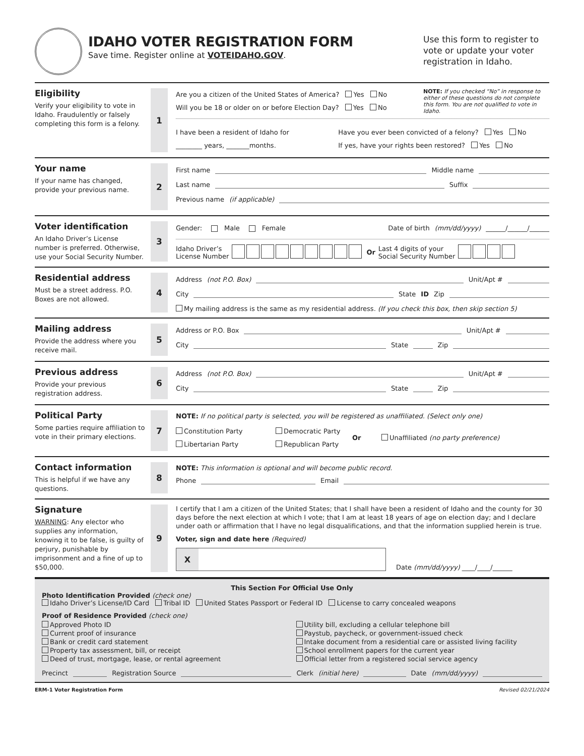IDAHO VOTER REGISTRATION FORM
Save time. Register online at VOTEIDAHO.GOV.
Use this form to register to vote or update your voter registration in Idaho.
Eligibility
Verify your eligibility to vote in Idaho. Fraudulently or falsely completing this form is a felony.
1
Are you a citizen of the United States of America? Yes No
Will you be 18 or older on or before Election Day? Yes No
NOTE: If you checked “No” in response to either of these questions do not complete this form. You are not qualified to vote in Idaho.
I have been a resident of Idaho for
________ years, _______months.
Have you ever been convicted of a felony? Yes No
If yes, have your rights been restored? Yes No
Your name
If your name has changed, provide your previous name.
2
First name Middle name
Last name Suffix
Previous name (if applicable)
Voter identification
An Idaho Driver’s License number is preferred. Otherwise, use your Social Security Number.
3
Gender: Male Female Date of birth (mm/dd/yyyy) ______/______/______
Idaho Driver’s
License Number Or Last 4 digits of your
Social Security Number
Residential address
Must be a street address. P.O. Boxes are not allowed.
4
Address (not P.O. Box) Unit/Apt #
City State ID Zip
My mailing address is the same as my residential address. (If you check this box, then skip section 5)
Mailing address
Provide the address where you receive mail.
5
Address or P.O. Box Unit/Apt #
City State Zip
Previous address
Provide your previous registration address.
6
Address (not P.O. Box) Unit/Apt #
City State Zip
Political Party
Some parties require affiliation to vote in their primary elections.
7
NOTE: If no political party is selected, you will be registered as unaffiliated. (Select only one)
Constitution Party
Libertarian Party
Democratic Party
Republican Party
Or
Unaffiliated (no party preference)
Contact information
This is helpful if we have any questions.
8
NOTE: This information is optional and will become public record.
Phone Email
Signature
WARNING: Any elector who supplies any information, knowing it to be false, is guilty of perjury, punishable by imprisonment and a fine of up to $50,000.
9
I certify that I am a citizen of the United States; that I shall have been a resident of Idaho and the county for 30 days before the next election at which I vote; that I am at least 18 years of age on election day; and I declare under oath or affirmation that I have no legal disqualifications, and that the information supplied herein is true.
Voter, sign and date here (Required)
X
Date (mm/dd/yyyy) ____/____/______
This Section For Official Use Only
Photo Identification Provided (check one)
Idaho Driver’s License/ID Card Tribal ID United States Passport or Federal ID License to carry concealed weapons
Proof of Residence Provided (check one)
Approved Photo ID
Current proof of insurance
Bank or credit card statement
Property tax assessment, bill, or receipt
Deed of trust, mortgage, lease, or rental agreement
Utility bill, excluding a cellular telephone bill
Paystub, paycheck, or government-issued check
Intake document from a residential care or assisted living facility
School enrollment papers for the current year
Official letter from a registered social service agency
Precinct Registration Source Clerk (initial here) Date (mm/dd/yyyy)
ERM-1 Voter Registration Form Revised 02/21/2024